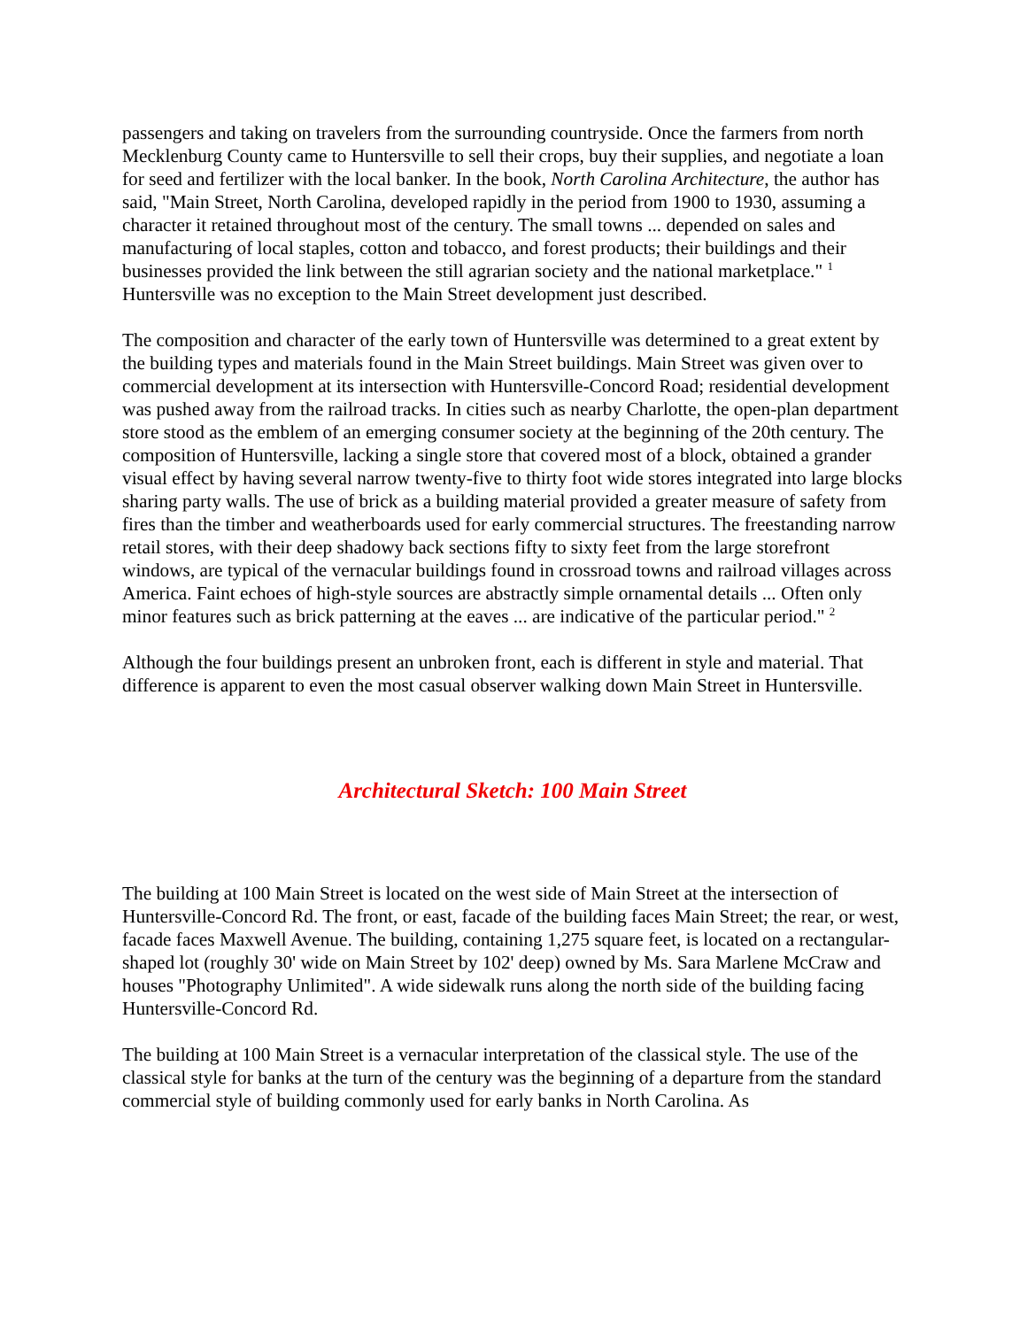passengers and taking on travelers from the surrounding countryside. Once the farmers from north Mecklenburg County came to Huntersville to sell their crops, buy their supplies, and negotiate a loan for seed and fertilizer with the local banker. In the book, North Carolina Architecture, the author has said, "Main Street, North Carolina, developed rapidly in the period from 1900 to 1930, assuming a character it retained throughout most of the century. The small towns ... depended on sales and manufacturing of local staples, cotton and tobacco, and forest products; their buildings and their businesses provided the link between the still agrarian society and the national marketplace." <sup>1</sup> Huntersville was no exception to the Main Street development just described.
The composition and character of the early town of Huntersville was determined to a great extent by the building types and materials found in the Main Street buildings. Main Street was given over to commercial development at its intersection with Huntersville-Concord Road; residential development was pushed away from the railroad tracks. In cities such as nearby Charlotte, the open-plan department store stood as the emblem of an emerging consumer society at the beginning of the 20th century. The composition of Huntersville, lacking a single store that covered most of a block, obtained a grander visual effect by having several narrow twenty-five to thirty foot wide stores integrated into large blocks sharing party walls. The use of brick as a building material provided a greater measure of safety from fires than the timber and weatherboards used for early commercial structures. The freestanding narrow retail stores, with their deep shadowy back sections fifty to sixty feet from the large storefront windows, are typical of the vernacular buildings found in crossroad towns and railroad villages across America. Faint echoes of high-style sources are abstractly simple ornamental details ... Often only minor features such as brick patterning at the eaves ... are indicative of the particular period." <sup>2</sup>
Although the four buildings present an unbroken front, each is different in style and material. That difference is apparent to even the most casual observer walking down Main Street in Huntersville.
Architectural Sketch: 100 Main Street
The building at 100 Main Street is located on the west side of Main Street at the intersection of Huntersville-Concord Rd. The front, or east, facade of the building faces Main Street; the rear, or west, facade faces Maxwell Avenue. The building, containing 1,275 square feet, is located on a rectangular-shaped lot (roughly 30' wide on Main Street by 102' deep) owned by Ms. Sara Marlene McCraw and houses "Photography Unlimited". A wide sidewalk runs along the north side of the building facing Huntersville-Concord Rd.
The building at 100 Main Street is a vernacular interpretation of the classical style. The use of the classical style for banks at the turn of the century was the beginning of a departure from the standard commercial style of building commonly used for early banks in North Carolina. As